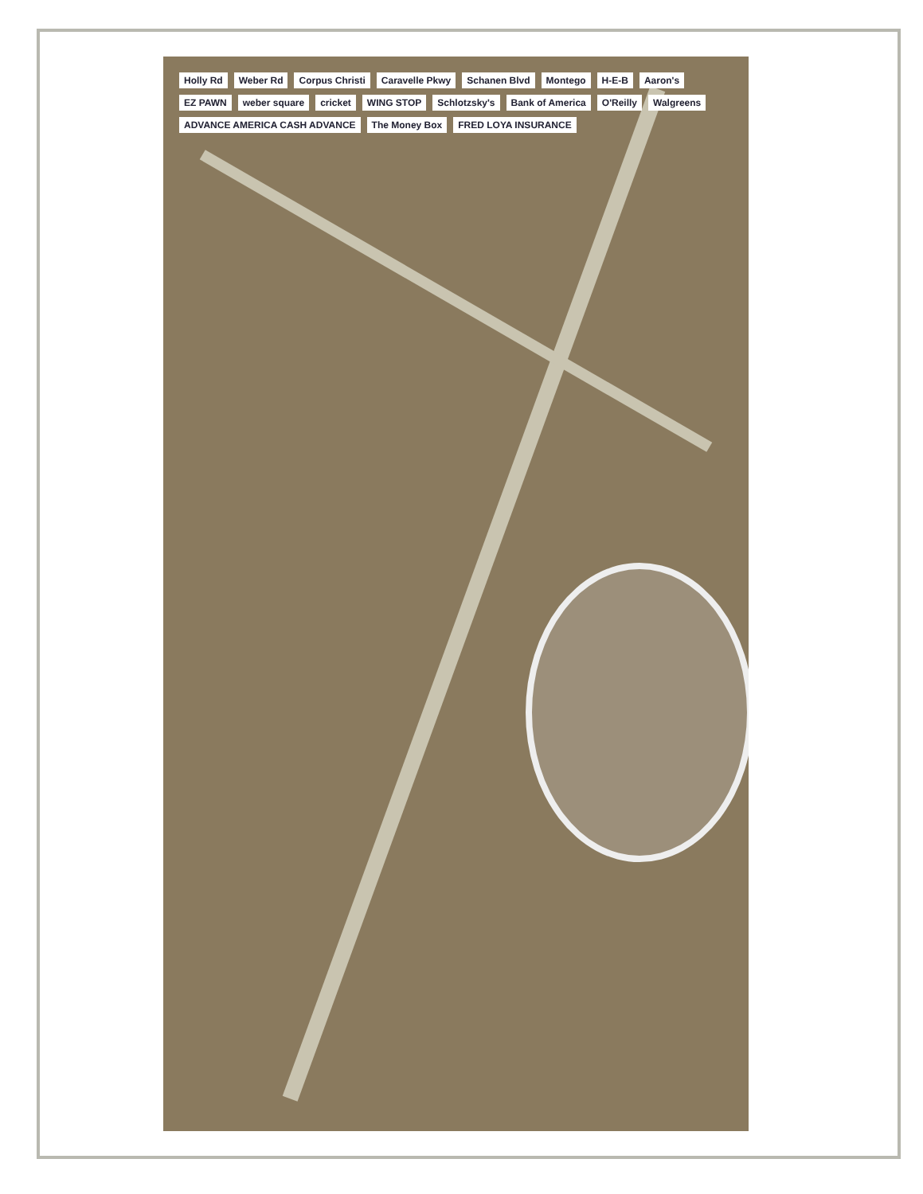Holly Rd Weber Rd Corpus Christi Caravelle Pkwy Schanen Blvd Montego H-E-B Aaron's EZ PAWN weber square cricket WING STOP Schlotzsky's Bank of America O'Reilly Walgreens ADVANCE AMERICA CASH ADVANCE The Money Box FRED LOYA INSURANCE